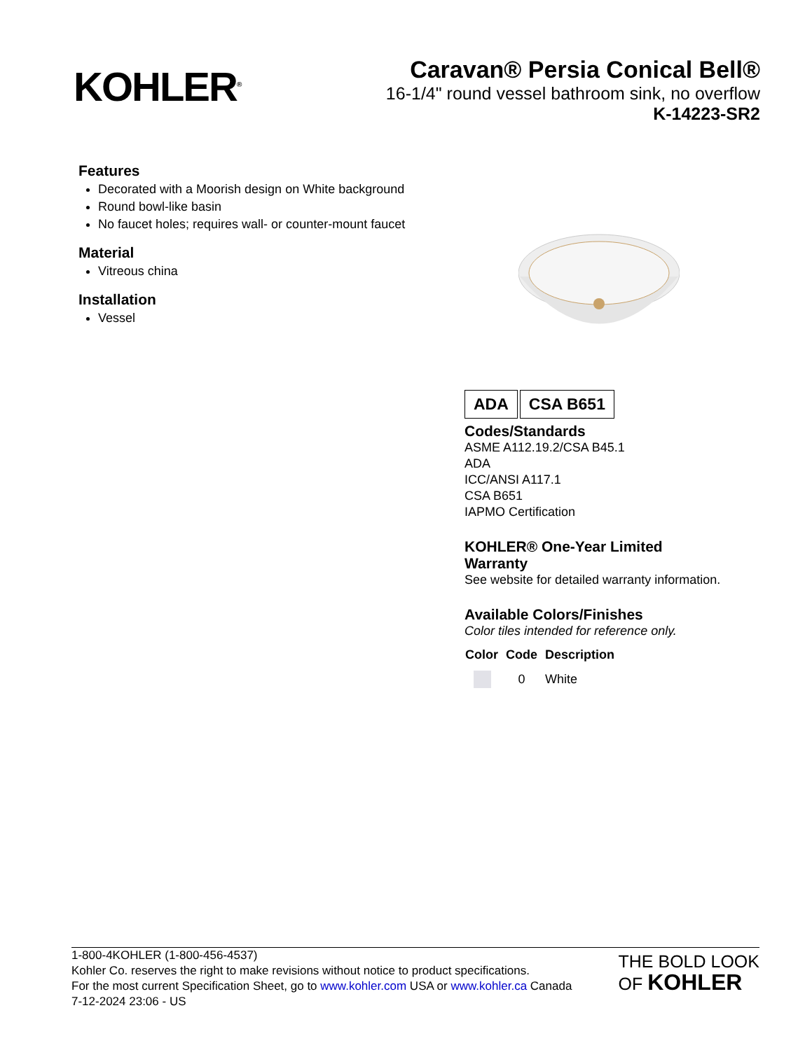KOHLER<sup>®</sup>
Caravan® Persia Conical Bell®
16-1/4" round vessel bathroom sink, no overflow
K-14223-SR2
Features
Decorated with a Moorish design on White background
Round bowl-like basin
No faucet holes; requires wall- or counter-mount faucet
Material
Vitreous china
Installation
Vessel
ADA CSA B651
Codes/Standards
ASME A112.19.2/CSA B45.1
ADA
ICC/ANSI A117.1
CSA B651
IAPMO Certification
KOHLER® One-Year Limited
Warranty
See website for detailed warranty information.
Available Colors/Finishes
Color tiles intended for reference only.
| Color | Code | Description |
| --- | --- | --- |
| | 0 | White |
1-800-4KOHLER (1-800-456-4537)
Kohler Co. reserves the right to make revisions without notice to product specifications.
For the most current Specification Sheet, go to www.kohler.com USA or www.kohler.ca Canada
7-12-2024 23:06 - US
THE BOLD LOOK
OF KOHLER